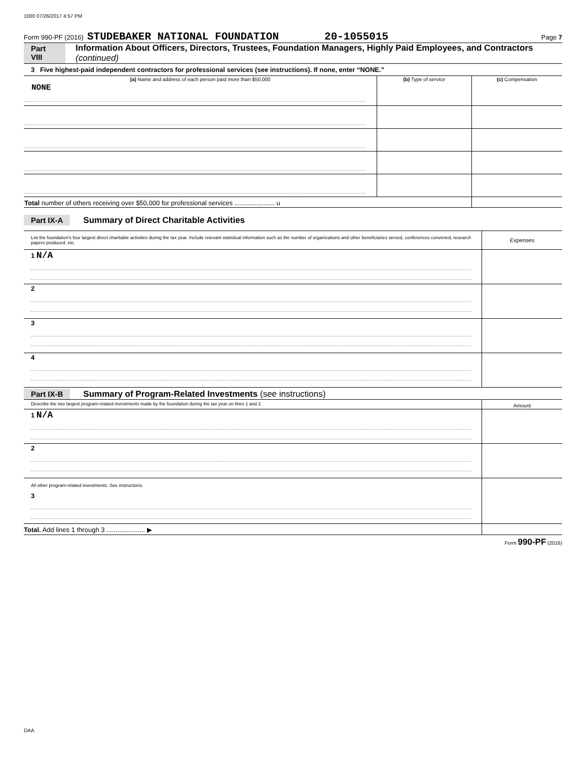1000 07/26/2017 4:57 PM
Form 990-PF (2016) STUDEBAKER NATIONAL FOUNDATION 20-1055015 Page 7
Part VIII Information About Officers, Directors, Trustees, Foundation Managers, Highly Paid Employees, and Contractors (continued)
3 Five highest-paid independent contractors for professional services (see instructions). If none, enter “NONE.”
| (a) Name and address of each person paid more than $50,000 | (b) Type of service | (c) Compensation |
| --- | --- | --- |
| NONE | | |
| Total number of others receiving over $50,000 for professional services ...................... u | | |
Part IX-A Summary of Direct Charitable Activities
| List the foundation's four largest direct charitable activities during the tax year. Include relevant statistical information such as the number of organizations and other beneficiaries served, conferences convened, research papers produced, etc. | Expenses |
| 1 N/A | |
| 2 | |
| 3 | |
| 4 | |
Part IX-B Summary of Program-Related Investments (see instructions)
| Describe the two largest program-related investments made by the foundation during the tax year on lines 1 and 2. | Amount |
| 1 N/A | |
| 2 | |
| All other program-related investments. See instructions. 3 | |
| Total. Add lines 1 through 3 ..................... ▶ | |
Form 990-PF (2016)
DAA